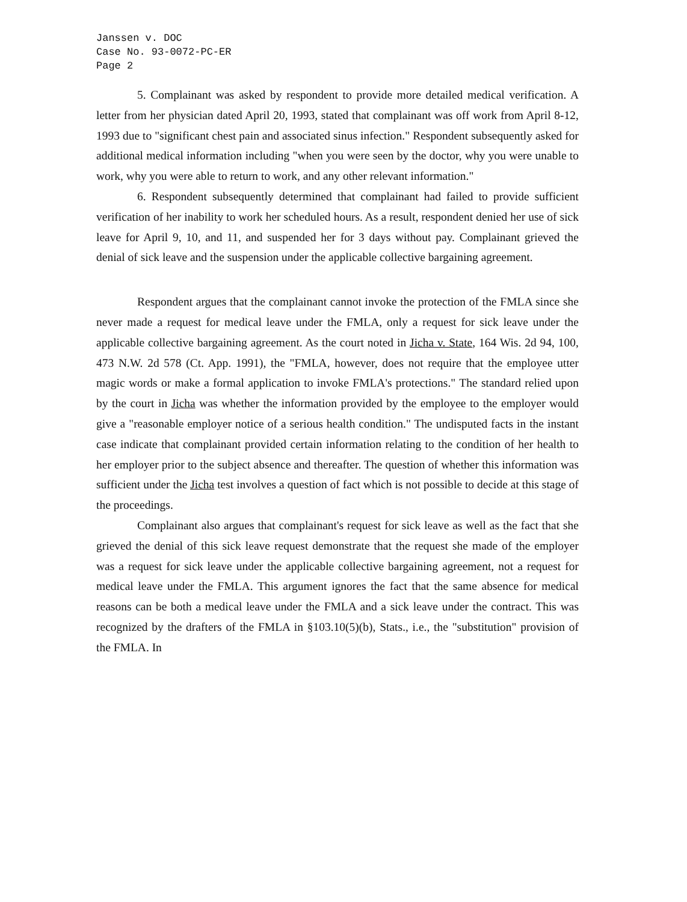Janssen v. DOC
Case No. 93-0072-PC-ER
Page 2
5. Complainant was asked by respondent to provide more detailed medical verification. A letter from her physician dated April 20, 1993, stated that complainant was off work from April 8-12, 1993 due to "significant chest pain and associated sinus infection." Respondent subsequently asked for additional medical information including "when you were seen by the doctor, why you were unable to work, why you were able to return to work, and any other relevant information."
6. Respondent subsequently determined that complainant had failed to provide sufficient verification of her inability to work her scheduled hours. As a result, respondent denied her use of sick leave for April 9, 10, and 11, and suspended her for 3 days without pay. Complainant grieved the denial of sick leave and the suspension under the applicable collective bargaining agreement.
Respondent argues that the complainant cannot invoke the protection of the FMLA since she never made a request for medical leave under the FMLA, only a request for sick leave under the applicable collective bargaining agreement. As the court noted in Jicha v. State, 164 Wis. 2d 94, 100, 473 N.W. 2d 578 (Ct. App. 1991), the "FMLA, however, does not require that the employee utter magic words or make a formal application to invoke FMLA's protections." The standard relied upon by the court in Jicha was whether the information provided by the employee to the employer would give a "reasonable employer notice of a serious health condition." The undisputed facts in the instant case indicate that complainant provided certain information relating to the condition of her health to her employer prior to the subject absence and thereafter. The question of whether this information was sufficient under the Jicha test involves a question of fact which is not possible to decide at this stage of the proceedings.
Complainant also argues that complainant's request for sick leave as well as the fact that she grieved the denial of this sick leave request demonstrate that the request she made of the employer was a request for sick leave under the applicable collective bargaining agreement, not a request for medical leave under the FMLA. This argument ignores the fact that the same absence for medical reasons can be both a medical leave under the FMLA and a sick leave under the contract. This was recognized by the drafters of the FMLA in §103.10(5)(b), Stats., i.e., the "substitution" provision of the FMLA. In